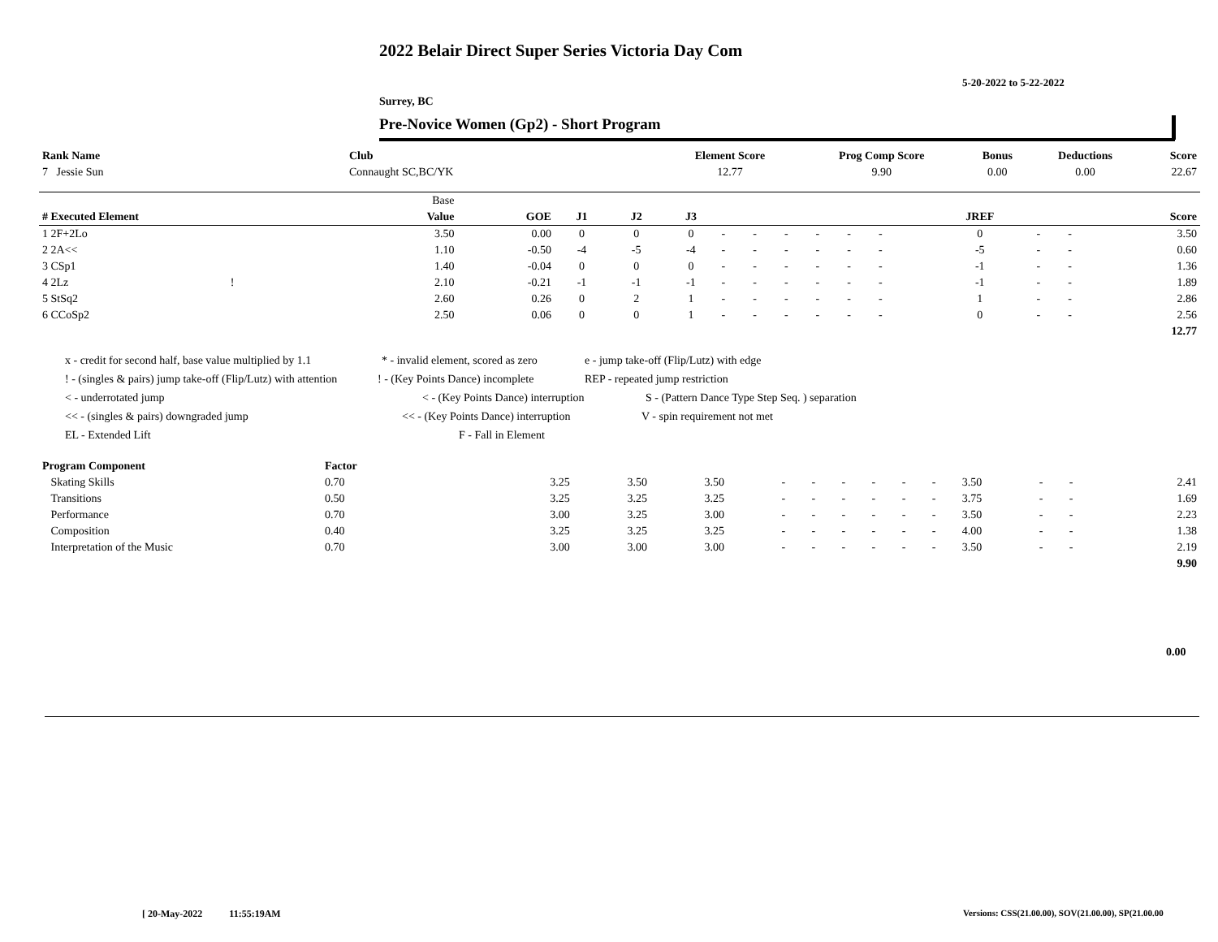2022 Belair Direct Super Series Victoria Day Com
5-20-2022 to 5-22-2022
Surrey, BC
Pre-Novice Women (Gp2) - Short Program
| Rank Name | Club | Element Score | Prog Comp Score | Bonus | Deductions | Score |
| 7 Jessie Sun | Connaught SC,BC/YK | 12.77 | 9.90 | 0.00 | 0.00 | 22.67 |
| | Base | | | | | | | | | | | | | | | |
| --- | --- | --- | --- | --- | --- | --- | --- | --- | --- | --- | --- | --- | --- | --- | --- | --- |
| # Executed Element | Value | GOE | J1 | J2 | J3 | | | | | | | | JREF | | | Score |
| 1 2F+2Lo | 3.50 | 0.00 | 0 | 0 | 0 | - | - | - | - | - | - | | 0 | - | - | 3.50 |
| 2 2A<< | 1.10 | -0.50 | -4 | -5 | -4 | - | - | - | - | - | - | | -5 | - | - | 0.60 |
| 3 CSp1 | 1.40 | -0.04 | 0 | 0 | 0 | - | - | - | - | - | - | | -1 | - | - | 1.36 |
| 4 2Lz ! | 2.10 | -0.21 | -1 | -1 | -1 | - | - | - | - | - | - | | -1 | - | - | 1.89 |
| 5 StSq2 | 2.60 | 0.26 | 0 | 2 | 1 | - | - | - | - | - | - | | 1 | - | - | 2.86 |
| 6 CCoSp2 | 2.50 | 0.06 | 0 | 0 | 1 | - | - | - | - | - | - | | 0 | - | - | 2.56 |
| | | | | | | | | | | | | | | | | 12.77 |
x - credit for second half, base value multiplied by 1.1 * - invalid element, scored as zero e - jump take-off (Flip/Lutz) with edge
! - (singles & pairs) jump take-off (Flip/Lutz) with attention! - (Key Points Dance) incomplete REP - repeated jump restriction
< - underrotated jump < - (Key Points Dance) interruption S - (Pattern Dance Type Step Seq. ) separation
<< - (singles & pairs) downgraded jump << - (Key Points Dance) interruption V - spin requirement not met
EL - Extended Lift F - Fall in Element
| Program Component | Factor | | | | | | | | | | | | | | |
| Skating Skills | 0.70 | | 3.25 | 3.50 | 3.50 | - | - | - | - | - | - | 3.50 | - | - | 2.41 |
| Transitions | 0.50 | | 3.25 | 3.25 | 3.25 | - | - | - | - | - | - | 3.75 | - | - | 1.69 |
| Performance | 0.70 | | 3.00 | 3.25 | 3.00 | - | - | - | - | - | - | 3.50 | - | - | 2.23 |
| Composition | 0.40 | | 3.25 | 3.25 | 3.25 | - | - | - | - | - | - | 4.00 | - | - | 1.38 |
| Interpretation of the Music | 0.70 | | 3.00 | 3.00 | 3.00 | - | - | - | - | - | - | 3.50 | - | - | 2.19 |
| | | | | | | | | | | | | | | | 9.90 |
0.00
[ 20-May-2022 11:55:19AM
Versions: CSS(21.00.00), SOV(21.00.00), SP(21.00.00